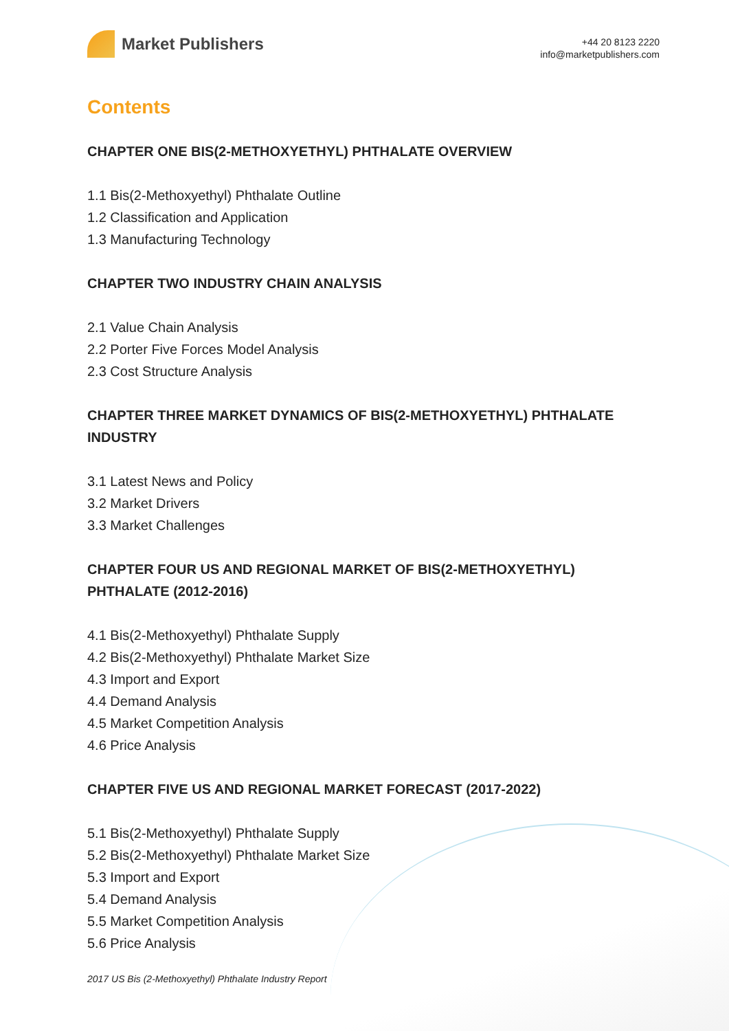Market Publishers
+44 20 8123 2220
info@marketpublishers.com
Contents
CHAPTER ONE BIS(2-METHOXYETHYL) PHTHALATE OVERVIEW
1.1 Bis(2-Methoxyethyl) Phthalate Outline
1.2 Classification and Application
1.3 Manufacturing Technology
CHAPTER TWO INDUSTRY CHAIN ANALYSIS
2.1 Value Chain Analysis
2.2 Porter Five Forces Model Analysis
2.3 Cost Structure Analysis
CHAPTER THREE MARKET DYNAMICS OF BIS(2-METHOXYETHYL) PHTHALATE INDUSTRY
3.1 Latest News and Policy
3.2 Market Drivers
3.3 Market Challenges
CHAPTER FOUR US AND REGIONAL MARKET OF BIS(2-METHOXYETHYL) PHTHALATE (2012-2016)
4.1 Bis(2-Methoxyethyl) Phthalate Supply
4.2 Bis(2-Methoxyethyl) Phthalate Market Size
4.3 Import and Export
4.4 Demand Analysis
4.5 Market Competition Analysis
4.6 Price Analysis
CHAPTER FIVE US AND REGIONAL MARKET FORECAST (2017-2022)
5.1 Bis(2-Methoxyethyl) Phthalate Supply
5.2 Bis(2-Methoxyethyl) Phthalate Market Size
5.3 Import and Export
5.4 Demand Analysis
5.5 Market Competition Analysis
5.6 Price Analysis
2017 US Bis (2-Methoxyethyl) Phthalate Industry Report